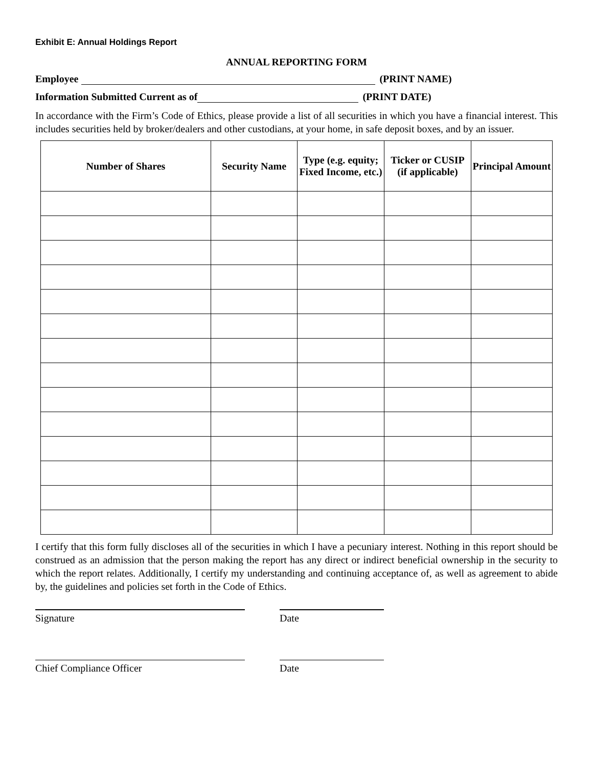Exhibit E: Annual Holdings Report
ANNUAL REPORTING FORM
Employee (PRINT NAME)
Information Submitted Current as of (PRINT DATE)
In accordance with the Firm’s Code of Ethics, please provide a list of all securities in which you have a financial interest. This includes securities held by broker/dealers and other custodians, at your home, in safe deposit boxes, and by an issuer.
| Number of Shares | Security Name | Type (e.g. equity; Fixed Income, etc.) | Ticker or CUSIP (if applicable) | Principal Amount |
| --- | --- | --- | --- | --- |
I certify that this form fully discloses all of the securities in which I have a pecuniary interest. Nothing in this report should be construed as an admission that the person making the report has any direct or indirect beneficial ownership in the security to which the report relates. Additionally, I certify my understanding and continuing acceptance of, as well as agreement to abide by, the guidelines and policies set forth in the Code of Ethics.
Signature Date
Chief Compliance Officer Date